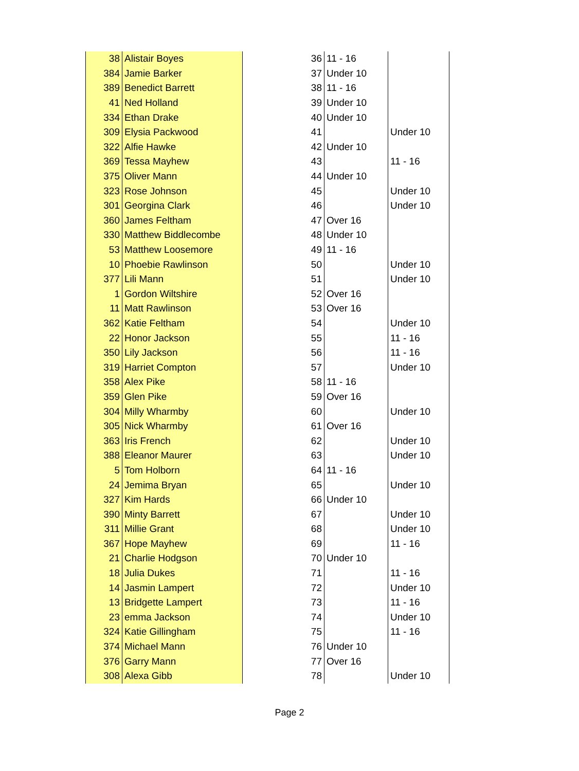| 38 | Alistair Boyes | 36 | 11 - 16 | |
| 384 | Jamie Barker | 37 | Under 10 | |
| 389 | Benedict Barrett | 38 | 11 - 16 | |
| 41 | Ned Holland | 39 | Under 10 | |
| 334 | Ethan Drake | 40 | Under 10 | |
| 309 | Elysia Packwood | 41 | | Under 10 |
| 322 | Alfie Hawke | 42 | Under 10 | |
| 369 | Tessa Mayhew | 43 | | 11 - 16 |
| 375 | Oliver Mann | 44 | Under 10 | |
| 323 | Rose Johnson | 45 | | Under 10 |
| 301 | Georgina Clark | 46 | | Under 10 |
| 360 | James Feltham | 47 | Over 16 | |
| 330 | Matthew Biddlecombe | 48 | Under 10 | |
| 53 | Matthew Loosemore | 49 | 11 - 16 | |
| 10 | Phoebie Rawlinson | 50 | | Under 10 |
| 377 | Lili Mann | 51 | | Under 10 |
| 1 | Gordon Wiltshire | 52 | Over 16 | |
| 11 | Matt Rawlinson | 53 | Over 16 | |
| 362 | Katie Feltham | 54 | | Under 10 |
| 22 | Honor Jackson | 55 | | 11 - 16 |
| 350 | Lily Jackson | 56 | | 11 - 16 |
| 319 | Harriet Compton | 57 | | Under 10 |
| 358 | Alex Pike | 58 | 11 - 16 | |
| 359 | Glen Pike | 59 | Over 16 | |
| 304 | Milly Wharmby | 60 | | Under 10 |
| 305 | Nick Wharmby | 61 | Over 16 | |
| 363 | Iris French | 62 | | Under 10 |
| 388 | Eleanor Maurer | 63 | | Under 10 |
| 5 | Tom Holborn | 64 | 11 - 16 | |
| 24 | Jemima Bryan | 65 | | Under 10 |
| 327 | Kim Hards | 66 | Under 10 | |
| 390 | Minty Barrett | 67 | | Under 10 |
| 311 | Millie Grant | 68 | | Under 10 |
| 367 | Hope Mayhew | 69 | | 11 - 16 |
| 21 | Charlie Hodgson | 70 | Under 10 | |
| 18 | Julia Dukes | 71 | | 11 - 16 |
| 14 | Jasmin Lampert | 72 | | Under 10 |
| 13 | Bridgette Lampert | 73 | | 11 - 16 |
| 23 | emma Jackson | 74 | | Under 10 |
| 324 | Katie Gillingham | 75 | | 11 - 16 |
| 374 | Michael Mann | 76 | Under 10 | |
| 376 | Garry Mann | 77 | Over 16 | |
| 308 | Alexa Gibb | 78 | | Under 10 |
Page 2